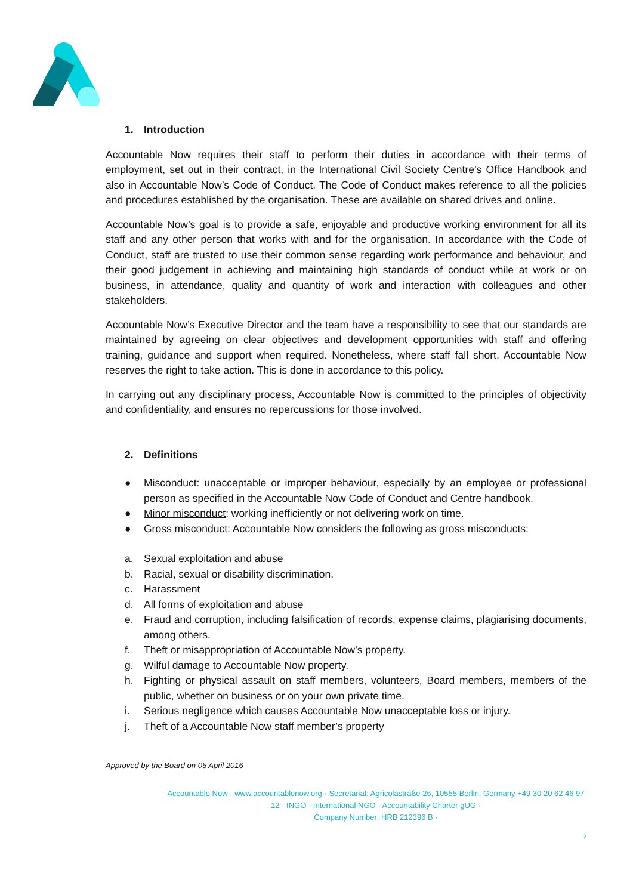1. Introduction
Accountable Now requires their staff to perform their duties in accordance with their terms of employment, set out in their contract, in the International Civil Society Centre’s Office Handbook and also in Accountable Now’s Code of Conduct. The Code of Conduct makes reference to all the policies and procedures established by the organisation. These are available on shared drives and online.
Accountable Now’s goal is to provide a safe, enjoyable and productive working environment for all its staff and any other person that works with and for the organisation. In accordance with the Code of Conduct, staff are trusted to use their common sense regarding work performance and behaviour, and their good judgement in achieving and maintaining high standards of conduct while at work or on business, in attendance, quality and quantity of work and interaction with colleagues and other stakeholders.
Accountable Now’s Executive Director and the team have a responsibility to see that our standards are maintained by agreeing on clear objectives and development opportunities with staff and offering training, guidance and support when required. Nonetheless, where staff fall short, Accountable Now reserves the right to take action. This is done in accordance to this policy.
In carrying out any disciplinary process, Accountable Now is committed to the principles of objectivity and confidentiality, and ensures no repercussions for those involved.
2. Definitions
● Misconduct: unacceptable or improper behaviour, especially by an employee or professional person as specified in the Accountable Now Code of Conduct and Centre handbook.
● Minor misconduct: working inefficiently or not delivering work on time.
● Gross misconduct: Accountable Now considers the following as gross misconducts:
a. Sexual exploitation and abuse
b. Racial, sexual or disability discrimination.
c. Harassment
d. All forms of exploitation and abuse
e. Fraud and corruption, including falsification of records, expense claims, plagiarising documents, among others.
f. Theft or misappropriation of Accountable Now’s property.
g. Wilful damage to Accountable Now property.
h. Fighting or physical assault on staff members, volunteers, Board members, members of the public, whether on business or on your own private time.
i. Serious negligence which causes Accountable Now unacceptable loss or injury.
j. Theft of a Accountable Now staff member’s property
Approved by the Board on 05 April 2016
Accountable Now · www.accountablenow.org · Secretariat: Agricolastraße 26, 10555 Berlin, Germany +49 30 20 62 46 97 12 · INGO - International NGO - Accountability Charter gUG ·
Company Number: HRB 212396 B ·
2